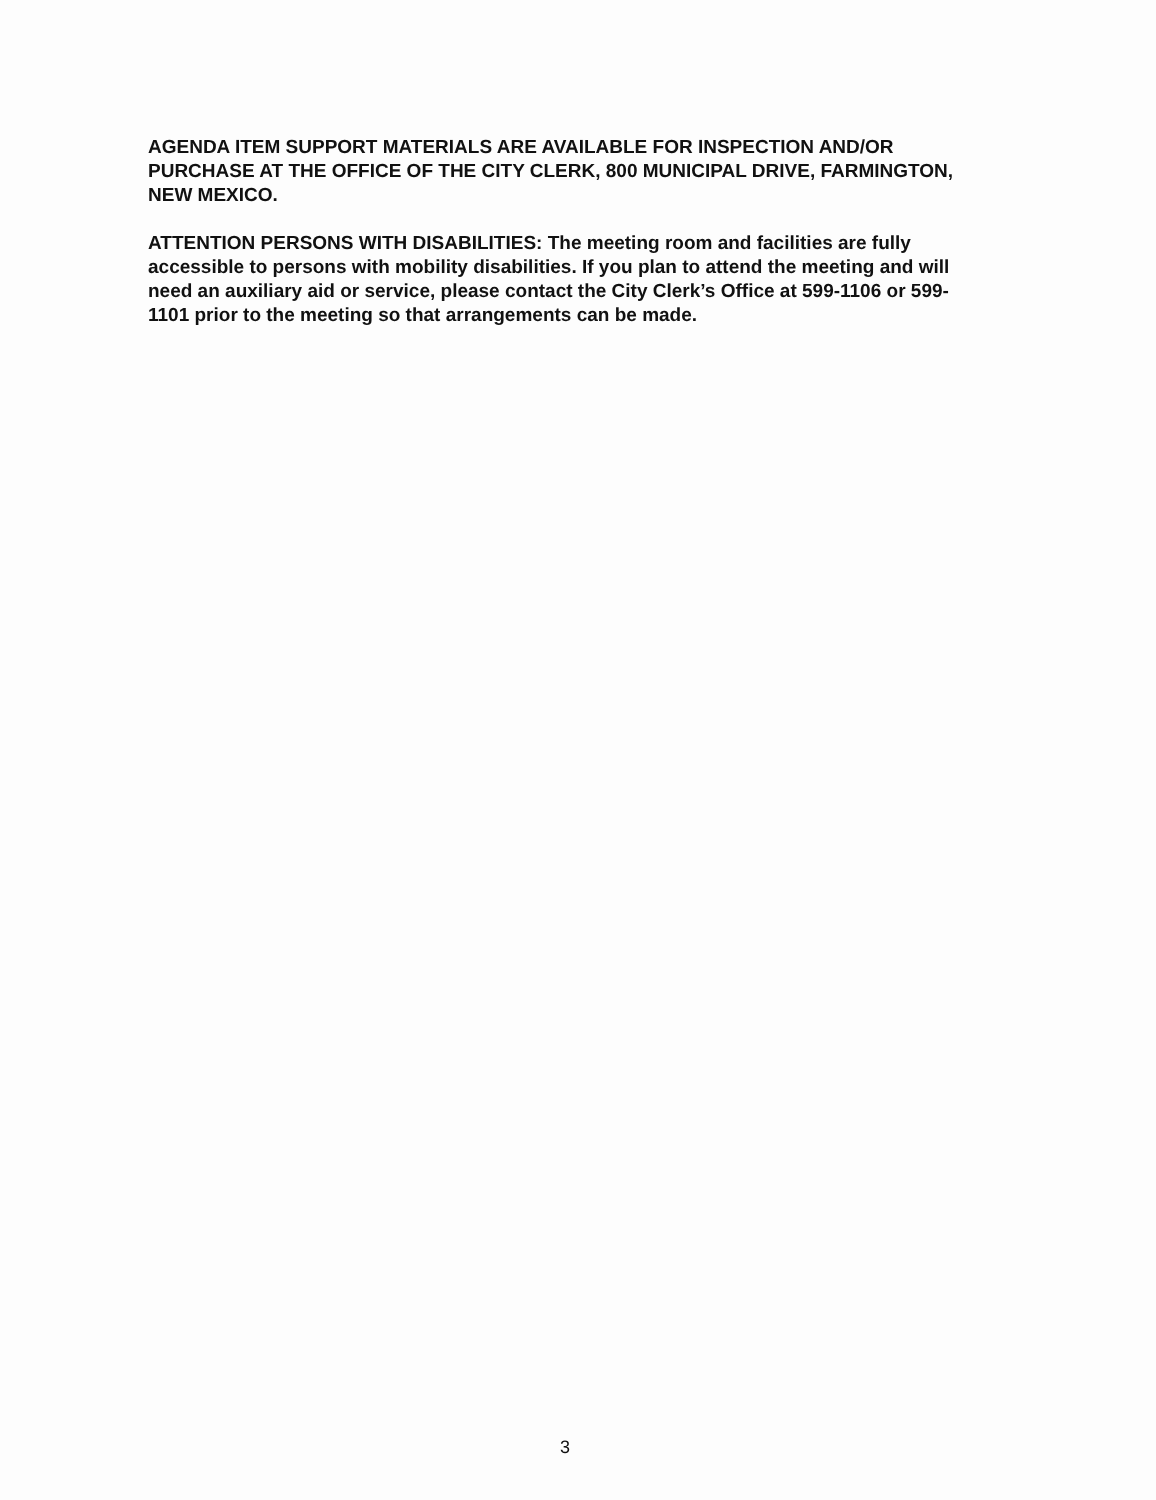AGENDA ITEM SUPPORT MATERIALS ARE AVAILABLE FOR INSPECTION AND/OR PURCHASE AT THE OFFICE OF THE CITY CLERK, 800 MUNICIPAL DRIVE, FARMINGTON, NEW MEXICO.
ATTENTION PERSONS WITH DISABILITIES: The meeting room and facilities are fully accessible to persons with mobility disabilities. If you plan to attend the meeting and will need an auxiliary aid or service, please contact the City Clerk’s Office at 599-1106 or 599-1101 prior to the meeting so that arrangements can be made.
3